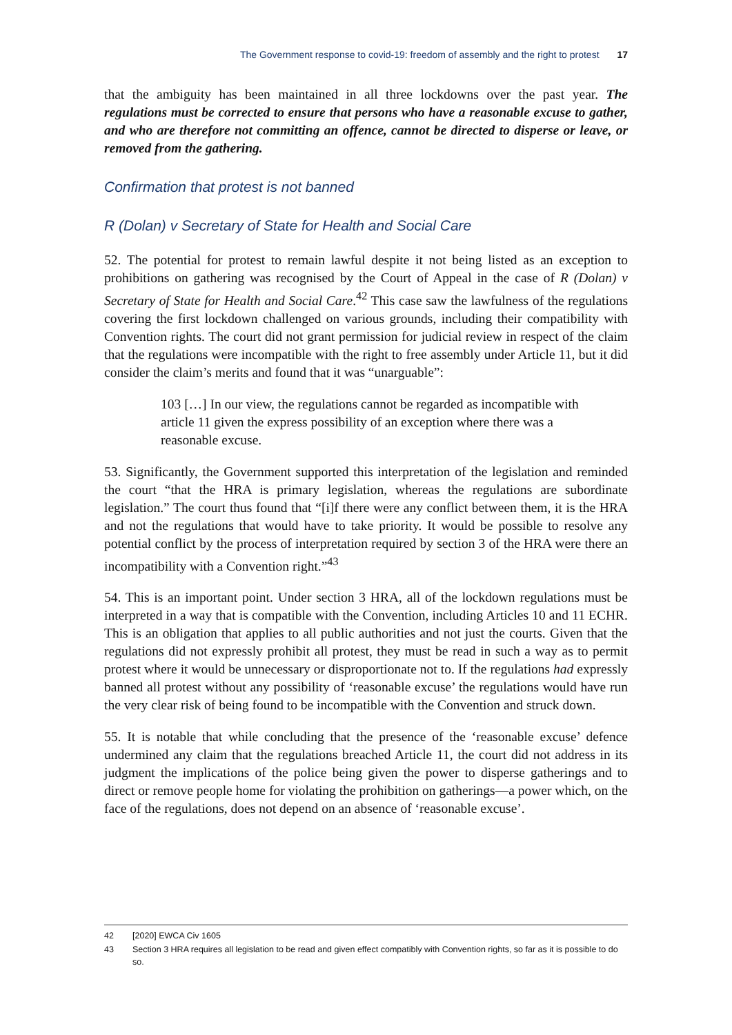The Government response to covid-19: freedom of assembly and the right to protest 17
that the ambiguity has been maintained in all three lockdowns over the past year. The regulations must be corrected to ensure that persons who have a reasonable excuse to gather, and who are therefore not committing an offence, cannot be directed to disperse or leave, or removed from the gathering.
Confirmation that protest is not banned
R (Dolan) v Secretary of State for Health and Social Care
52. The potential for protest to remain lawful despite it not being listed as an exception to prohibitions on gathering was recognised by the Court of Appeal in the case of R (Dolan) v Secretary of State for Health and Social Care.<sup>42</sup> This case saw the lawfulness of the regulations covering the first lockdown challenged on various grounds, including their compatibility with Convention rights. The court did not grant permission for judicial review in respect of the claim that the regulations were incompatible with the right to free assembly under Article 11, but it did consider the claim’s merits and found that it was “unarguable”:
103 […] In our view, the regulations cannot be regarded as incompatible with article 11 given the express possibility of an exception where there was a reasonable excuse.
53. Significantly, the Government supported this interpretation of the legislation and reminded the court “that the HRA is primary legislation, whereas the regulations are subordinate legislation.” The court thus found that “[i]f there were any conflict between them, it is the HRA and not the regulations that would have to take priority. It would be possible to resolve any potential conflict by the process of interpretation required by section 3 of the HRA were there an incompatibility with a Convention right.”<sup>43</sup>
54. This is an important point. Under section 3 HRA, all of the lockdown regulations must be interpreted in a way that is compatible with the Convention, including Articles 10 and 11 ECHR. This is an obligation that applies to all public authorities and not just the courts. Given that the regulations did not expressly prohibit all protest, they must be read in such a way as to permit protest where it would be unnecessary or disproportionate not to. If the regulations had expressly banned all protest without any possibility of ‘reasonable excuse’ the regulations would have run the very clear risk of being found to be incompatible with the Convention and struck down.
55. It is notable that while concluding that the presence of the ‘reasonable excuse’ defence undermined any claim that the regulations breached Article 11, the court did not address in its judgment the implications of the police being given the power to disperse gatherings and to direct or remove people home for violating the prohibition on gatherings—a power which, on the face of the regulations, does not depend on an absence of ‘reasonable excuse’.
42 [2020] EWCA Civ 1605
43 Section 3 HRA requires all legislation to be read and given effect compatibly with Convention rights, so far as it is possible to do so.